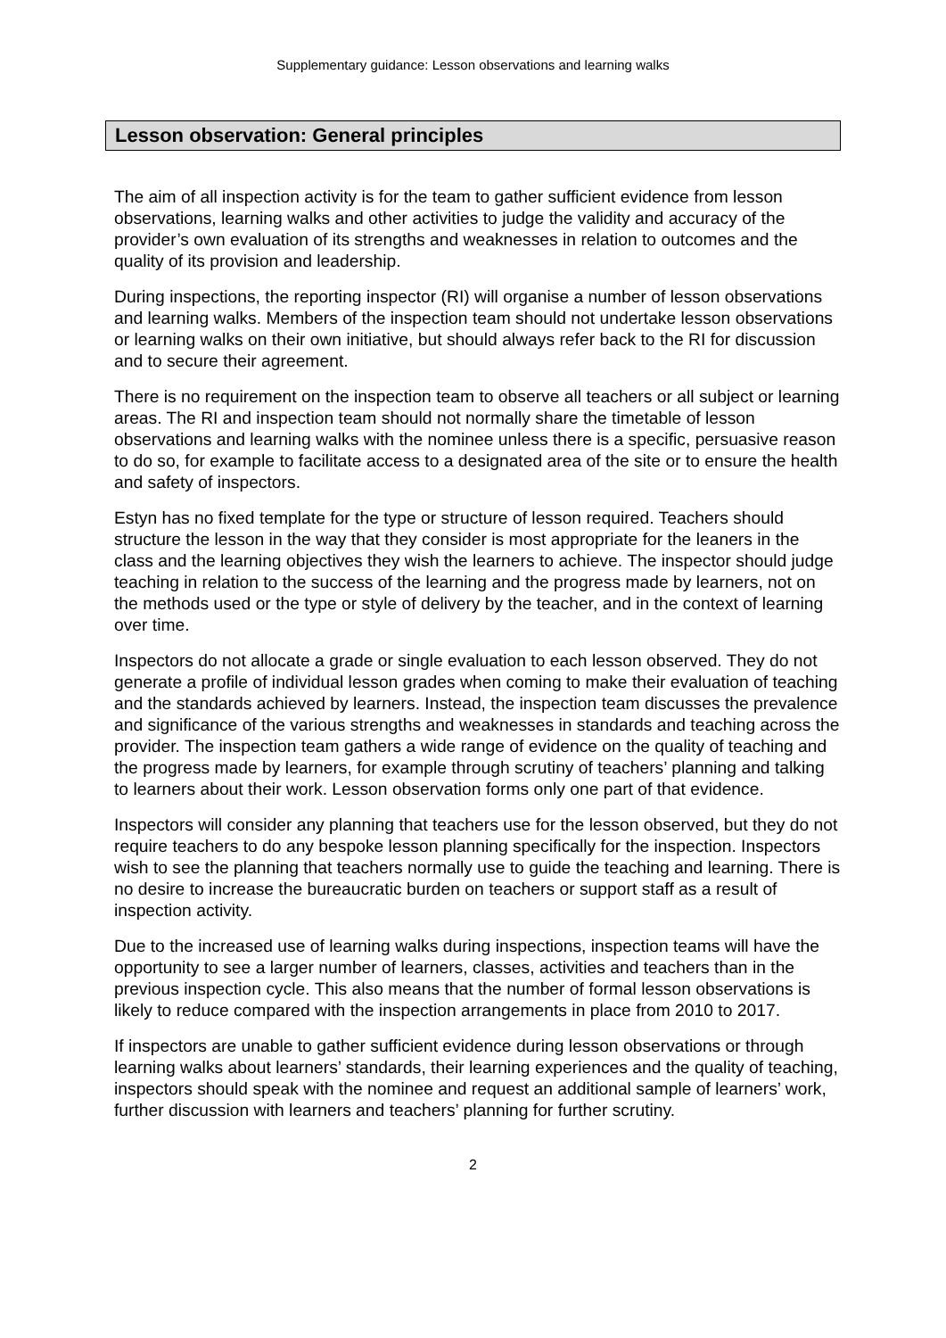Supplementary guidance: Lesson observations and learning walks
Lesson observation: General principles
The aim of all inspection activity is for the team to gather sufficient evidence from lesson observations, learning walks and other activities to judge the validity and accuracy of the provider’s own evaluation of its strengths and weaknesses in relation to outcomes and the quality of its provision and leadership.
During inspections, the reporting inspector (RI) will organise a number of lesson observations and learning walks. Members of the inspection team should not undertake lesson observations or learning walks on their own initiative, but should always refer back to the RI for discussion and to secure their agreement.
There is no requirement on the inspection team to observe all teachers or all subject or learning areas. The RI and inspection team should not normally share the timetable of lesson observations and learning walks with the nominee unless there is a specific, persuasive reason to do so, for example to facilitate access to a designated area of the site or to ensure the health and safety of inspectors.
Estyn has no fixed template for the type or structure of lesson required. Teachers should structure the lesson in the way that they consider is most appropriate for the leaners in the class and the learning objectives they wish the learners to achieve. The inspector should judge teaching in relation to the success of the learning and the progress made by learners, not on the methods used or the type or style of delivery by the teacher, and in the context of learning over time.
Inspectors do not allocate a grade or single evaluation to each lesson observed. They do not generate a profile of individual lesson grades when coming to make their evaluation of teaching and the standards achieved by learners. Instead, the inspection team discusses the prevalence and significance of the various strengths and weaknesses in standards and teaching across the provider. The inspection team gathers a wide range of evidence on the quality of teaching and the progress made by learners, for example through scrutiny of teachers’ planning and talking to learners about their work. Lesson observation forms only one part of that evidence.
Inspectors will consider any planning that teachers use for the lesson observed, but they do not require teachers to do any bespoke lesson planning specifically for the inspection. Inspectors wish to see the planning that teachers normally use to guide the teaching and learning. There is no desire to increase the bureaucratic burden on teachers or support staff as a result of inspection activity.
Due to the increased use of learning walks during inspections, inspection teams will have the opportunity to see a larger number of learners, classes, activities and teachers than in the previous inspection cycle. This also means that the number of formal lesson observations is likely to reduce compared with the inspection arrangements in place from 2010 to 2017.
If inspectors are unable to gather sufficient evidence during lesson observations or through learning walks about learners’ standards, their learning experiences and the quality of teaching, inspectors should speak with the nominee and request an additional sample of learners’ work, further discussion with learners and teachers’ planning for further scrutiny.
2